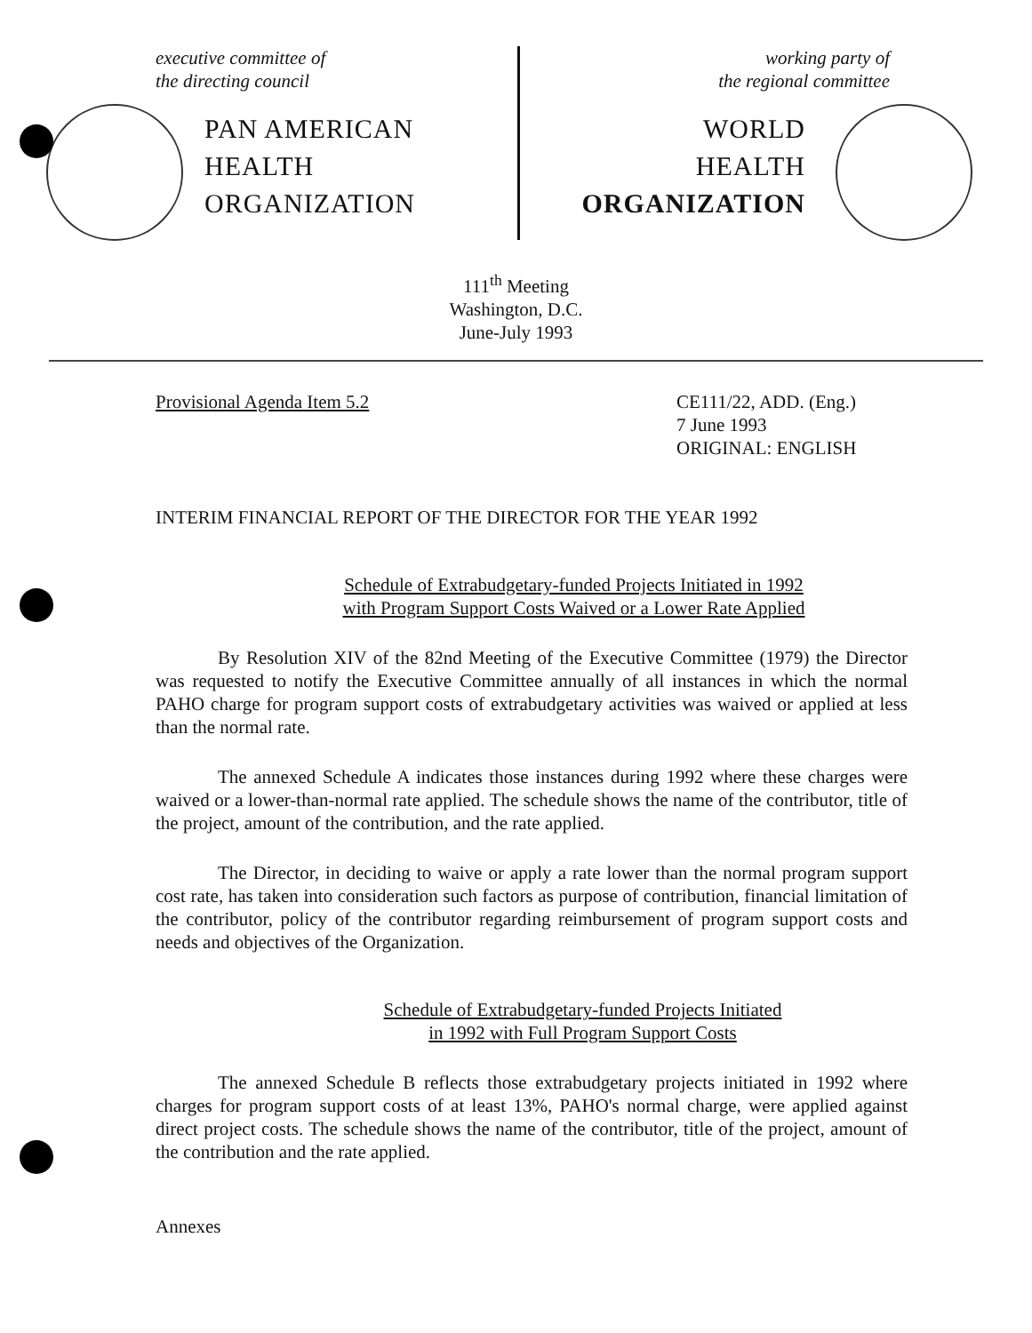executive committee of
the directing council
PAN AMERICAN
HEALTH
ORGANIZATION
working party of
the regional committee
WORLD
HEALTH
ORGANIZATION
111<sup>th</sup> Meeting
Washington, D.C.
June-July 1993
Provisional Agenda Item 5.2 CE111/22, ADD. (Eng.)
7 June 1993
ORIGINAL: ENGLISH
INTERIM FINANCIAL REPORT OF THE DIRECTOR FOR THE YEAR 1992
Schedule of Extrabudgetary-funded Projects Initiated in 1992
with Program Support Costs Waived or a Lower Rate Applied
By Resolution XIV of the 82nd Meeting of the Executive Committee (1979) the Director was requested to notify the Executive Committee annually of all instances in which the normal PAHO charge for program support costs of extrabudgetary activities was waived or applied at less than the normal rate.
The annexed Schedule A indicates those instances during 1992 where these charges were waived or a lower-than-normal rate applied. The schedule shows the name of the contributor, title of the project, amount of the contribution, and the rate applied.
The Director, in deciding to waive or apply a rate lower than the normal program support cost rate, has taken into consideration such factors as purpose of contribution, financial limitation of the contributor, policy of the contributor regarding reimbursement of program support costs and needs and objectives of the Organization.
Schedule of Extrabudgetary-funded Projects Initiated
in 1992 with Full Program Support Costs
The annexed Schedule B reflects those extrabudgetary projects initiated in 1992 where charges for program support costs of at least 13%, PAHO's normal charge, were applied against direct project costs. The schedule shows the name of the contributor, title of the project, amount of the contribution and the rate applied.
Annexes